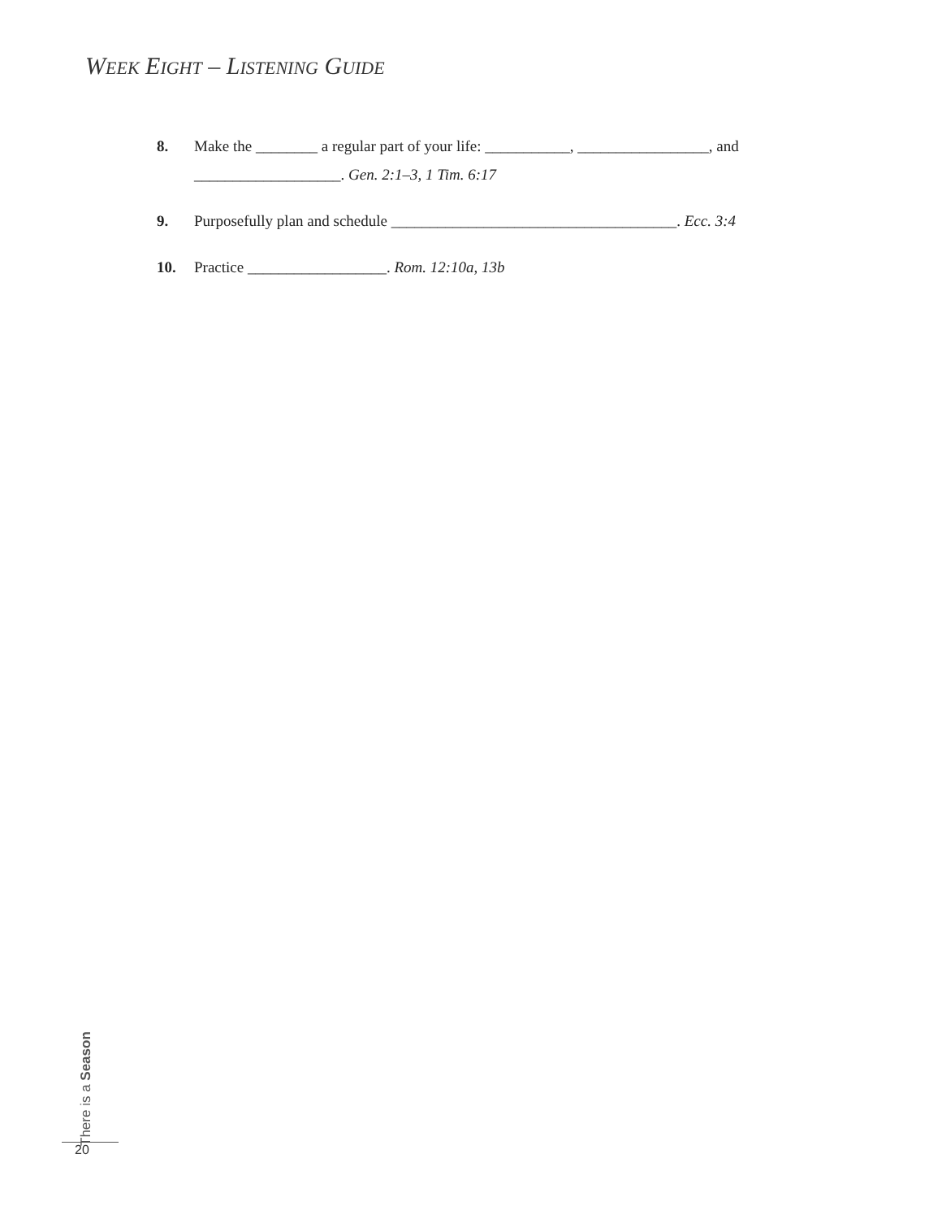WEEK EIGHT – LISTENING GUIDE
8. Make the ________ a regular part of your life: ___________, _________________, and ___________________. Gen. 2:1–3, 1 Tim. 6:17
9. Purposefully plan and schedule _____________________________________. Ecc. 3:4
10. Practice __________________. Rom. 12:10a, 13b
There is a Season
20